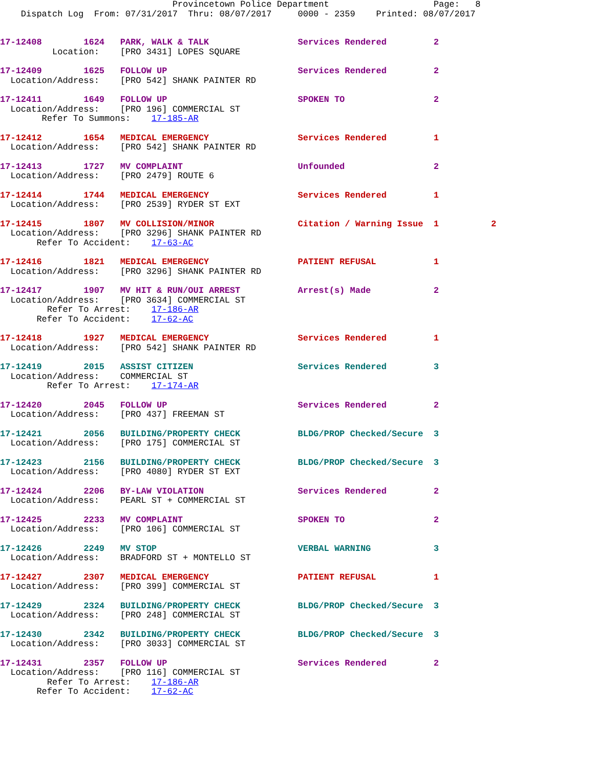Provincetown Police Department                    Page:   8
    Dispatch Log  From: 07/31/2017  Thru: 08/07/2017     0000 - 2359    Printed: 08/07/2017
17-12408        1624   PARK, WALK & TALK                 Services Rendered         2
          Location:    [PRO 3431] LOPES SQUARE
17-12409        1625   FOLLOW UP                         Services Rendered         2
  Location/Address:    [PRO 542] SHANK PAINTER RD
17-12411        1649   FOLLOW UP                         SPOKEN TO                 2
  Location/Address:    [PRO 196] COMMERCIAL ST
        Refer To Summons:    17-185-AR
17-12412        1654   MEDICAL EMERGENCY                 Services Rendered         1
  Location/Address:    [PRO 542] SHANK PAINTER RD
17-12413        1727   MV COMPLAINT                      Unfounded                 2
  Location/Address:    [PRO 2479] ROUTE 6
17-12414        1744   MEDICAL EMERGENCY                 Services Rendered         1
  Location/Address:    [PRO 2539] RYDER ST EXT
17-12415        1807   MV COLLISION/MINOR                Citation / Warning Issue  1          2
  Location/Address:    [PRO 3296] SHANK PAINTER RD
       Refer To Accident:    17-63-AC
17-12416        1821   MEDICAL EMERGENCY                 PATIENT REFUSAL           1
  Location/Address:    [PRO 3296] SHANK PAINTER RD
17-12417        1907   MV HIT & RUN/OUI ARREST           Arrest(s) Made            2
  Location/Address:    [PRO 3634] COMMERCIAL ST
         Refer To Arrest:    17-186-AR
       Refer To Accident:    17-62-AC
17-12418        1927   MEDICAL EMERGENCY                 Services Rendered         1
  Location/Address:    [PRO 542] SHANK PAINTER RD
17-12419        2015   ASSIST CITIZEN                    Services Rendered         3
  Location/Address:    COMMERCIAL ST
         Refer To Arrest:    17-174-AR
17-12420        2045   FOLLOW UP                         Services Rendered         2
  Location/Address:    [PRO 437] FREEMAN ST
17-12421        2056   BUILDING/PROPERTY CHECK           BLDG/PROP Checked/Secure  3
  Location/Address:    [PRO 175] COMMERCIAL ST
17-12423        2156   BUILDING/PROPERTY CHECK           BLDG/PROP Checked/Secure  3
  Location/Address:    [PRO 4080] RYDER ST EXT
17-12424        2206   BY-LAW VIOLATION                  Services Rendered         2
  Location/Address:    PEARL ST + COMMERCIAL ST
17-12425        2233   MV COMPLAINT                      SPOKEN TO                 2
  Location/Address:    [PRO 106] COMMERCIAL ST
17-12426        2249   MV STOP                           VERBAL WARNING            3
  Location/Address:    BRADFORD ST + MONTELLO ST
17-12427        2307   MEDICAL EMERGENCY                 PATIENT REFUSAL           1
  Location/Address:    [PRO 399] COMMERCIAL ST
17-12429        2324   BUILDING/PROPERTY CHECK           BLDG/PROP Checked/Secure  3
  Location/Address:    [PRO 248] COMMERCIAL ST
17-12430        2342   BUILDING/PROPERTY CHECK           BLDG/PROP Checked/Secure  3
  Location/Address:    [PRO 3033] COMMERCIAL ST
17-12431        2357   FOLLOW UP                         Services Rendered         2
  Location/Address:    [PRO 116] COMMERCIAL ST
         Refer To Arrest:    17-186-AR
       Refer To Accident:    17-62-AC